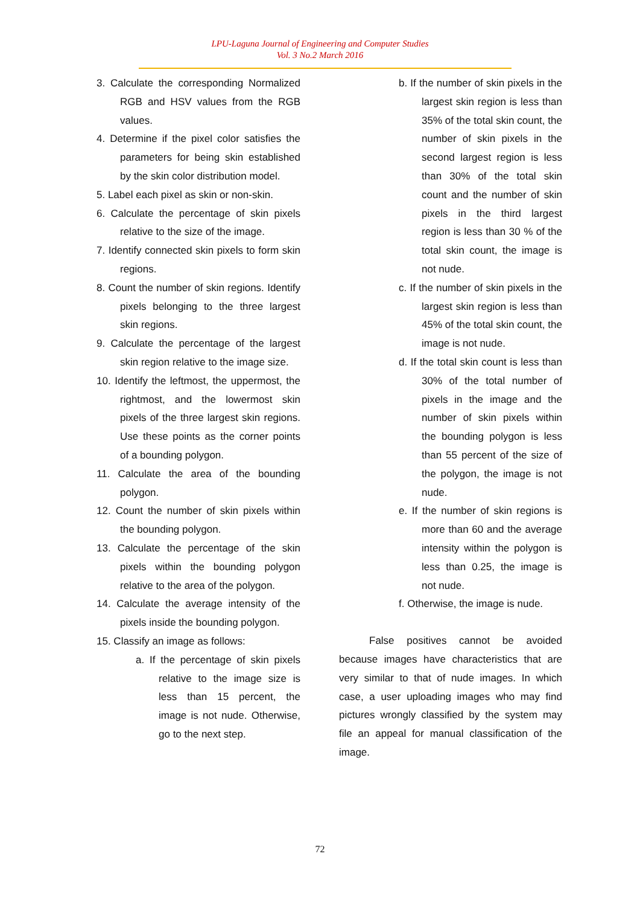LPU-Laguna Journal of Engineering and Computer Studies
Vol. 3 No.2 March 2016
3. Calculate the corresponding Normalized RGB and HSV values from the RGB values.
4. Determine if the pixel color satisfies the parameters for being skin established by the skin color distribution model.
5. Label each pixel as skin or non-skin.
6. Calculate the percentage of skin pixels relative to the size of the image.
7. Identify connected skin pixels to form skin regions.
8. Count the number of skin regions. Identify pixels belonging to the three largest skin regions.
9. Calculate the percentage of the largest skin region relative to the image size.
10. Identify the leftmost, the uppermost, the rightmost, and the lowermost skin pixels of the three largest skin regions. Use these points as the corner points of a bounding polygon.
11. Calculate the area of the bounding polygon.
12. Count the number of skin pixels within the bounding polygon.
13. Calculate the percentage of the skin pixels within the bounding polygon relative to the area of the polygon.
14. Calculate the average intensity of the pixels inside the bounding polygon.
15. Classify an image as follows:
a. If the percentage of skin pixels relative to the image size is less than 15 percent, the image is not nude. Otherwise, go to the next step.
b. If the number of skin pixels in the largest skin region is less than 35% of the total skin count, the number of skin pixels in the second largest region is less than 30% of the total skin count and the number of skin pixels in the third largest region is less than 30 % of the total skin count, the image is not nude.
c. If the number of skin pixels in the largest skin region is less than 45% of the total skin count, the image is not nude.
d. If the total skin count is less than 30% of the total number of pixels in the image and the number of skin pixels within the bounding polygon is less than 55 percent of the size of the polygon, the image is not nude.
e. If the number of skin regions is more than 60 and the average intensity within the polygon is less than 0.25, the image is not nude.
f. Otherwise, the image is nude.
False positives cannot be avoided because images have characteristics that are very similar to that of nude images. In which case, a user uploading images who may find pictures wrongly classified by the system may file an appeal for manual classification of the image.
72